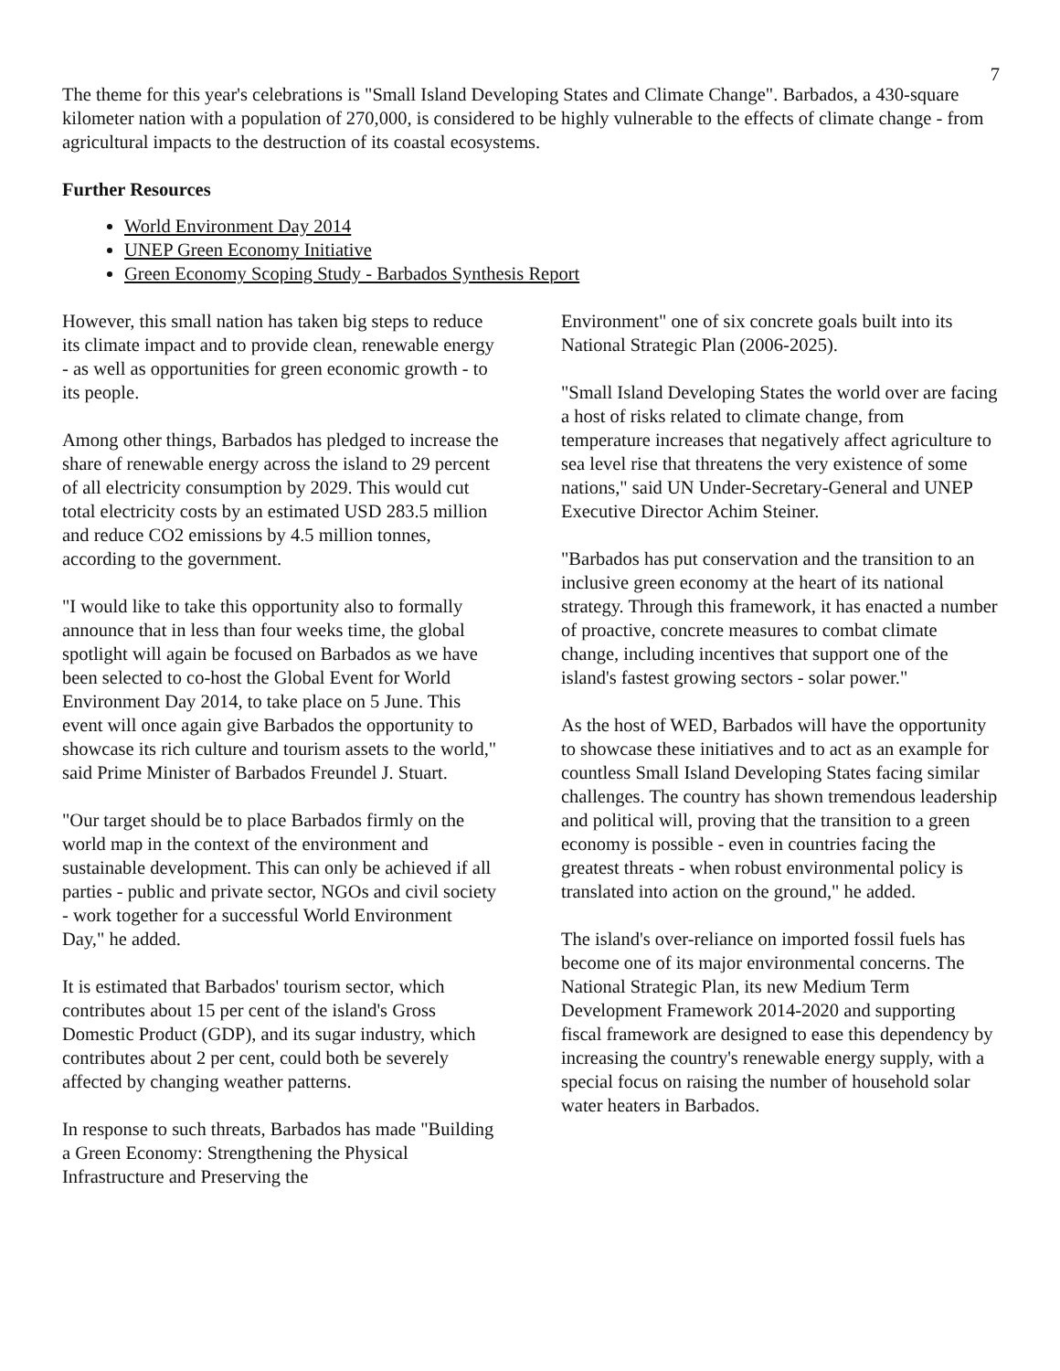7
The theme for this year's celebrations is "Small Island Developing States and Climate Change". Barbados, a 430-square kilometer nation with a population of 270,000, is considered to be highly vulnerable to the effects of climate change - from agricultural impacts to the destruction of its coastal ecosystems.
Further Resources
World Environment Day 2014
UNEP Green Economy Initiative
Green Economy Scoping Study - Barbados Synthesis Report
However, this small nation has taken big steps to reduce its climate impact and to provide clean, renewable energy - as well as opportunities for green economic growth - to its people.
Among other things, Barbados has pledged to increase the share of renewable energy across the island to 29 percent of all electricity consumption by 2029. This would cut total electricity costs by an estimated USD 283.5 million and reduce CO2 emissions by 4.5 million tonnes, according to the government.
"I would like to take this opportunity also to formally announce that in less than four weeks time, the global spotlight will again be focused on Barbados as we have been selected to co-host the Global Event for World Environment Day 2014, to take place on 5 June. This event will once again give Barbados the opportunity to showcase its rich culture and tourism assets to the world," said Prime Minister of Barbados Freundel J. Stuart.
"Our target should be to place Barbados firmly on the world map in the context of the environment and sustainable development. This can only be achieved if all parties - public and private sector, NGOs and civil society - work together for a successful World Environment Day," he added.
It is estimated that Barbados' tourism sector, which contributes about 15 per cent of the island's Gross Domestic Product (GDP), and its sugar industry, which contributes about 2 per cent, could both be severely affected by changing weather patterns.
In response to such threats, Barbados has made "Building a Green Economy: Strengthening the Physical Infrastructure and Preserving the
Environment" one of six concrete goals built into its National Strategic Plan (2006-2025).
"Small Island Developing States the world over are facing a host of risks related to climate change, from temperature increases that negatively affect agriculture to sea level rise that threatens the very existence of some nations," said UN Under-Secretary-General and UNEP Executive Director Achim Steiner.
"Barbados has put conservation and the transition to an inclusive green economy at the heart of its national strategy. Through this framework, it has enacted a number of proactive, concrete measures to combat climate change, including incentives that support one of the island's fastest growing sectors - solar power."
As the host of WED, Barbados will have the opportunity to showcase these initiatives and to act as an example for countless Small Island Developing States facing similar challenges. The country has shown tremendous leadership and political will, proving that the transition to a green economy is possible - even in countries facing the greatest threats - when robust environmental policy is translated into action on the ground," he added.
The island's over-reliance on imported fossil fuels has become one of its major environmental concerns. The National Strategic Plan, its new Medium Term Development Framework 2014-2020 and supporting fiscal framework are designed to ease this dependency by increasing the country's renewable energy supply, with a special focus on raising the number of household solar water heaters in Barbados.